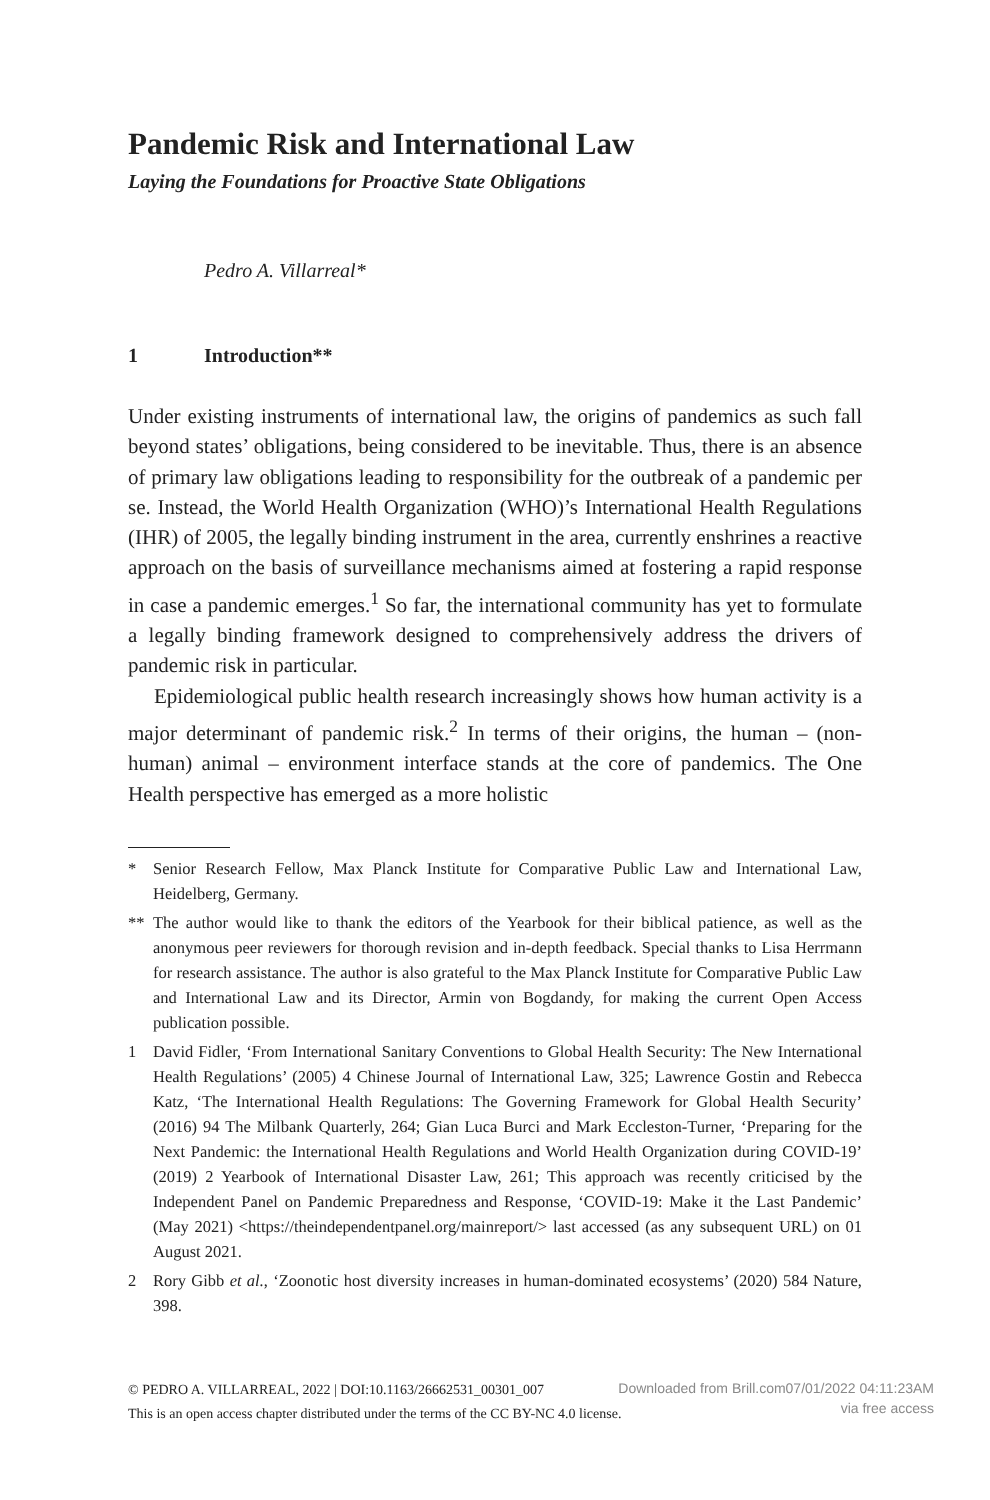Pandemic Risk and International Law
Laying the Foundations for Proactive State Obligations
Pedro A. Villarreal*
1 Introduction**
Under existing instruments of international law, the origins of pandemics as such fall beyond states’ obligations, being considered to be inevitable. Thus, there is an absence of primary law obligations leading to responsibility for the outbreak of a pandemic per se. Instead, the World Health Organization (WHO)’s International Health Regulations (IHR) of 2005, the legally binding instrument in the area, currently enshrines a reactive approach on the basis of surveillance mechanisms aimed at fostering a rapid response in case a pandemic emerges.<sup>1</sup> So far, the international community has yet to formulate a legally binding framework designed to comprehensively address the drivers of pandemic risk in particular.
Epidemiological public health research increasingly shows how human activity is a major determinant of pandemic risk.<sup>2</sup> In terms of their origins, the human – (non-human) animal – environment interface stands at the core of pandemics. The One Health perspective has emerged as a more holistic
* Senior Research Fellow, Max Planck Institute for Comparative Public Law and International Law, Heidelberg, Germany.
** The author would like to thank the editors of the Yearbook for their biblical patience, as well as the anonymous peer reviewers for thorough revision and in-depth feedback. Special thanks to Lisa Herrmann for research assistance. The author is also grateful to the Max Planck Institute for Comparative Public Law and International Law and its Director, Armin von Bogdandy, for making the current Open Access publication possible.
1 David Fidler, ‘From International Sanitary Conventions to Global Health Security: The New International Health Regulations’ (2005) 4 Chinese Journal of International Law, 325; Lawrence Gostin and Rebecca Katz, ‘The International Health Regulations: The Governing Framework for Global Health Security’ (2016) 94 The Milbank Quarterly, 264; Gian Luca Burci and Mark Eccleston-Turner, ‘Preparing for the Next Pandemic: the International Health Regulations and World Health Organization during COVID-19’ (2019) 2 Yearbook of International Disaster Law, 261; This approach was recently criticised by the Independent Panel on Pandemic Preparedness and Response, ‘COVID-19: Make it the Last Pandemic’ (May 2021) <https://theindependentpanel.org/mainreport/> last accessed (as any subsequent URL) on 01 August 2021.
2 Rory Gibb et al., ‘Zoonotic host diversity increases in human-dominated ecosystems’ (2020) 584 Nature, 398.
© PEDRO A. VILLARREAL, 2022 | DOI:10.1163/26662531_00301_007
This is an open access chapter distributed under the terms of the CC BY-NC 4.0 license.
Downloaded from Brill.com07/01/2022 04:11:23AM
via free access